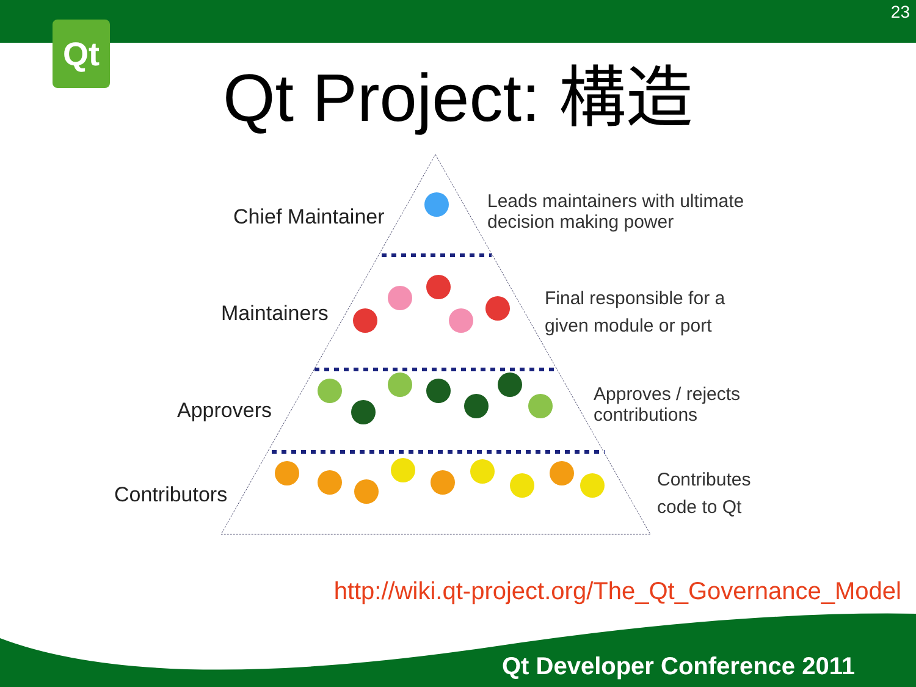23
Qt
Qt Project: 構造
Chief Maintainer
Maintainers
Approvers
Contributors
Leads maintainers with ultimate
decision making power
Final responsible for a
given module or port
Approves / rejects
contributions
Contributes
code to Qt
http://wiki.qt-project.org/The_Qt_Governance_Model
Qt Developer Conference 2011